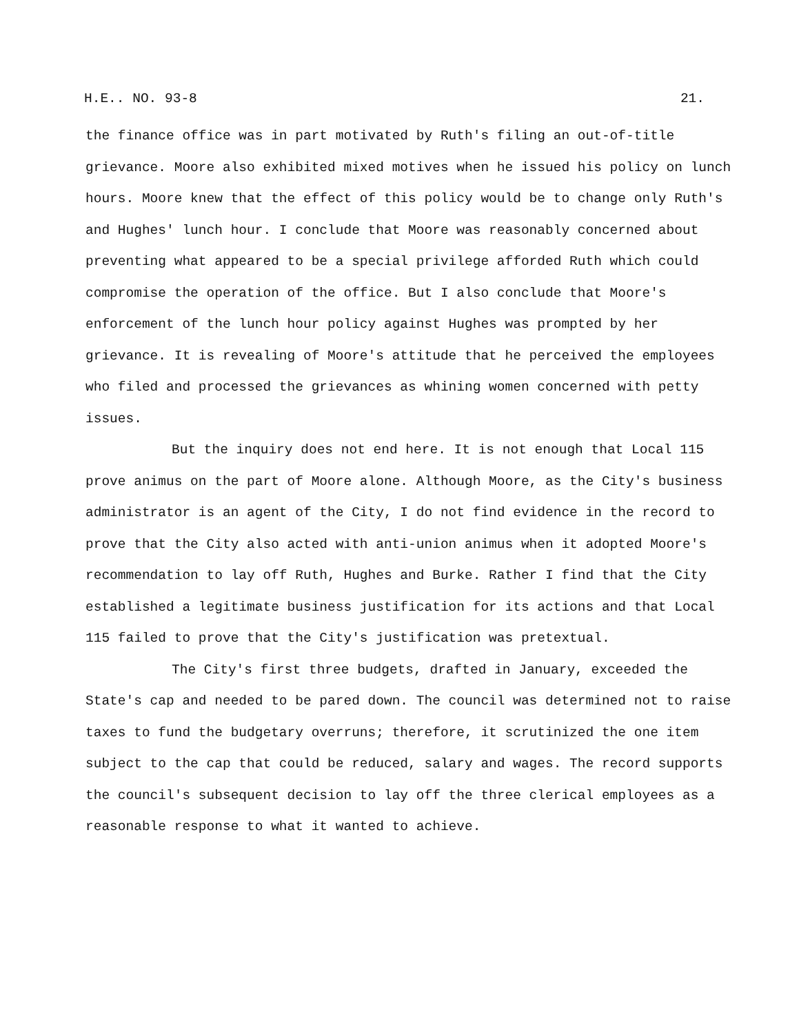H.E.. NO. 93-8 21.
the finance office was in part motivated by Ruth's filing an out-of-title grievance. Moore also exhibited mixed motives when he issued his policy on lunch hours. Moore knew that the effect of this policy would be to change only Ruth's and Hughes' lunch hour. I conclude that Moore was reasonably concerned about preventing what appeared to be a special privilege afforded Ruth which could compromise the operation of the office. But I also conclude that Moore's enforcement of the lunch hour policy against Hughes was prompted by her grievance. It is revealing of Moore's attitude that he perceived the employees who filed and processed the grievances as whining women concerned with petty issues.
But the inquiry does not end here. It is not enough that Local 115 prove animus on the part of Moore alone. Although Moore, as the City's business administrator is an agent of the City, I do not find evidence in the record to prove that the City also acted with anti-union animus when it adopted Moore's recommendation to lay off Ruth, Hughes and Burke. Rather I find that the City established a legitimate business justification for its actions and that Local 115 failed to prove that the City's justification was pretextual.
The City's first three budgets, drafted in January, exceeded the State's cap and needed to be pared down. The council was determined not to raise taxes to fund the budgetary overruns; therefore, it scrutinized the one item subject to the cap that could be reduced, salary and wages. The record supports the council's subsequent decision to lay off the three clerical employees as a reasonable response to what it wanted to achieve.